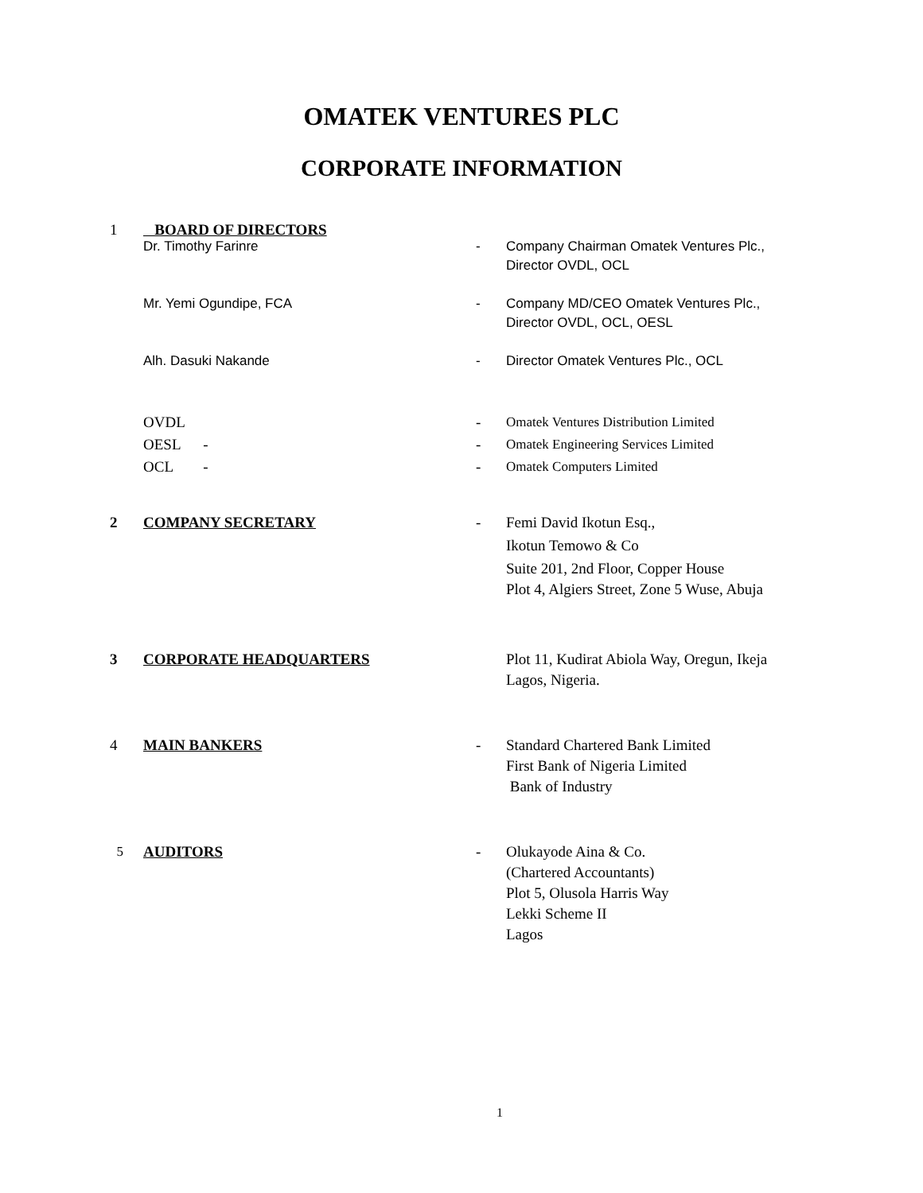OMATEK VENTURES PLC
CORPORATE INFORMATION
1 BOARD OF DIRECTORS
Dr. Timothy Farinre - Company Chairman Omatek Ventures Plc., Director OVDL, OCL
Mr. Yemi Ogundipe, FCA - Company MD/CEO Omatek Ventures Plc., Director OVDL, OCL, OESL
Alh. Dasuki Nakande - Director Omatek Ventures Plc., OCL
OVDL - Omatek Ventures Distribution Limited
OESL - - Omatek Engineering Services Limited
OCL - - Omatek Computers Limited
2 COMPANY SECRETARY - Femi David Ikotun Esq.,
Ikotun Temowo & Co
Suite 201, 2nd Floor, Copper House
Plot 4, Algiers Street, Zone 5 Wuse, Abuja
3 CORPORATE HEADQUARTERS Plot 11, Kudirat Abiola Way, Oregun, Ikeja Lagos, Nigeria.
4 MAIN BANKERS - Standard Chartered Bank Limited
First Bank of Nigeria Limited
Bank of Industry
5 AUDITORS - Olukayode Aina & Co.
(Chartered Accountants)
Plot 5, Olusola Harris Way
Lekki Scheme II
Lagos
1